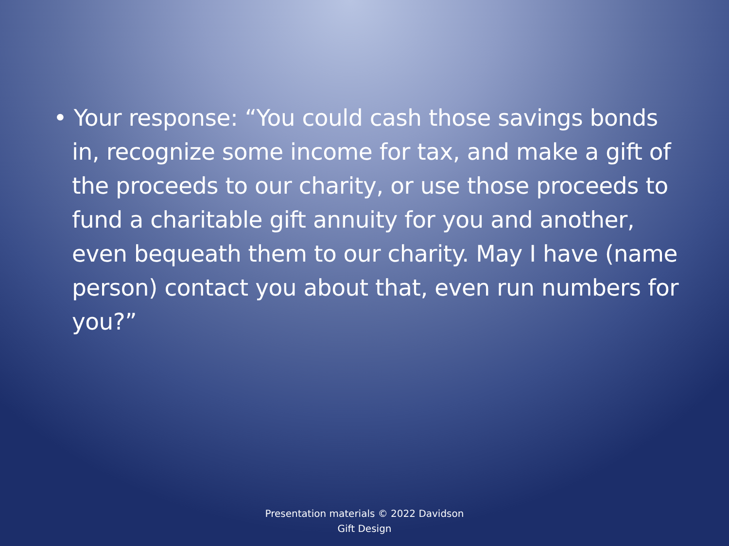• Your response: “You could cash those savings bonds in, recognize some income for tax, and make a gift of the proceeds to our charity, or use those proceeds to fund a charitable gift annuity for you and another, even bequeath them to our charity. May I have (name person) contact you about that, even run numbers for you?”
Presentation materials © 2022 Davidson
Gift Design